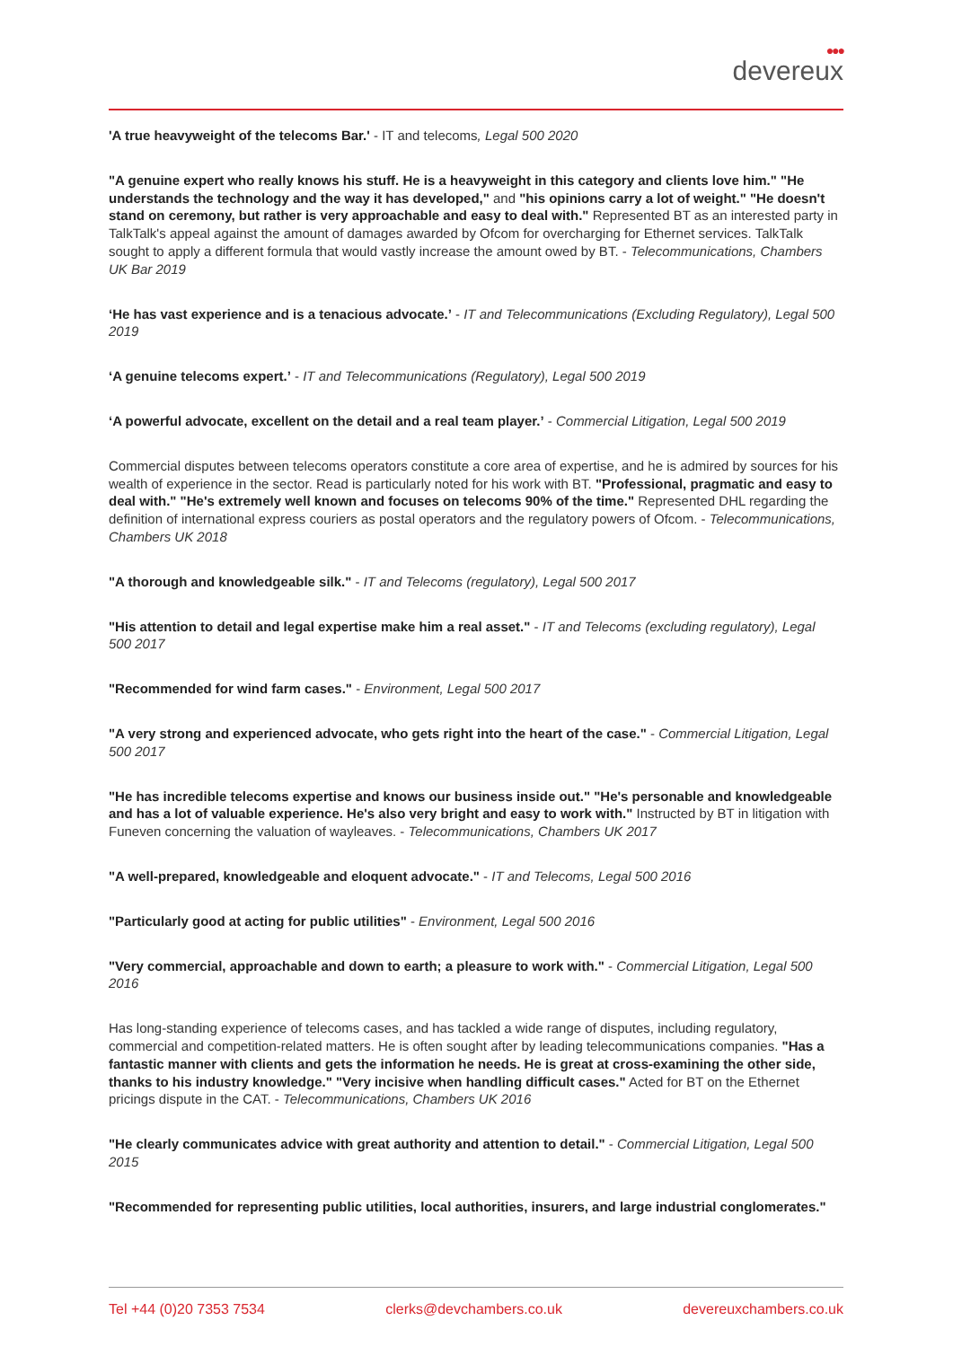●●●
devereux
'A true heavyweight of the telecoms Bar.' - IT and telecoms, Legal 500 2020
"A genuine expert who really knows his stuff. He is a heavyweight in this category and clients love him." "He understands the technology and the way it has developed," and "his opinions carry a lot of weight." "He doesn't stand on ceremony, but rather is very approachable and easy to deal with." Represented BT as an interested party in TalkTalk's appeal against the amount of damages awarded by Ofcom for overcharging for Ethernet services. TalkTalk sought to apply a different formula that would vastly increase the amount owed by BT. - Telecommunications, Chambers UK Bar 2019
‘He has vast experience and is a tenacious advocate.’ - IT and Telecommunications (Excluding Regulatory), Legal 500 2019
‘A genuine telecoms expert.’ - IT and Telecommunications (Regulatory), Legal 500 2019
‘A powerful advocate, excellent on the detail and a real team player.’ - Commercial Litigation, Legal 500 2019
Commercial disputes between telecoms operators constitute a core area of expertise, and he is admired by sources for his wealth of experience in the sector. Read is particularly noted for his work with BT. "Professional, pragmatic and easy to deal with." "He's extremely well known and focuses on telecoms 90% of the time." Represented DHL regarding the definition of international express couriers as postal operators and the regulatory powers of Ofcom. - Telecommunications, Chambers UK 2018
"A thorough and knowledgeable silk." - IT and Telecoms (regulatory), Legal 500 2017
"His attention to detail and legal expertise make him a real asset." - IT and Telecoms (excluding regulatory), Legal 500 2017
"Recommended for wind farm cases." - Environment, Legal 500 2017
"A very strong and experienced advocate, who gets right into the heart of the case." - Commercial Litigation, Legal 500 2017
"He has incredible telecoms expertise and knows our business inside out." "He's personable and knowledgeable and has a lot of valuable experience. He's also very bright and easy to work with." Instructed by BT in litigation with Funeven concerning the valuation of wayleaves. - Telecommunications, Chambers UK 2017
"A well-prepared, knowledgeable and eloquent advocate." - IT and Telecoms, Legal 500 2016
"Particularly good at acting for public utilities" - Environment, Legal 500 2016
"Very commercial, approachable and down to earth; a pleasure to work with." - Commercial Litigation, Legal 500 2016
Has long-standing experience of telecoms cases, and has tackled a wide range of disputes, including regulatory, commercial and competition-related matters. He is often sought after by leading telecommunications companies. "Has a fantastic manner with clients and gets the information he needs. He is great at cross-examining the other side, thanks to his industry knowledge." "Very incisive when handling difficult cases." Acted for BT on the Ethernet pricings dispute in the CAT. - Telecommunications, Chambers UK 2016
"He clearly communicates advice with great authority and attention to detail." - Commercial Litigation, Legal 500 2015
"Recommended for representing public utilities, local authorities, insurers, and large industrial conglomerates."
Tel +44 (0)20 7353 7534 clerks@devchambers.co.uk devereuxchambers.co.uk